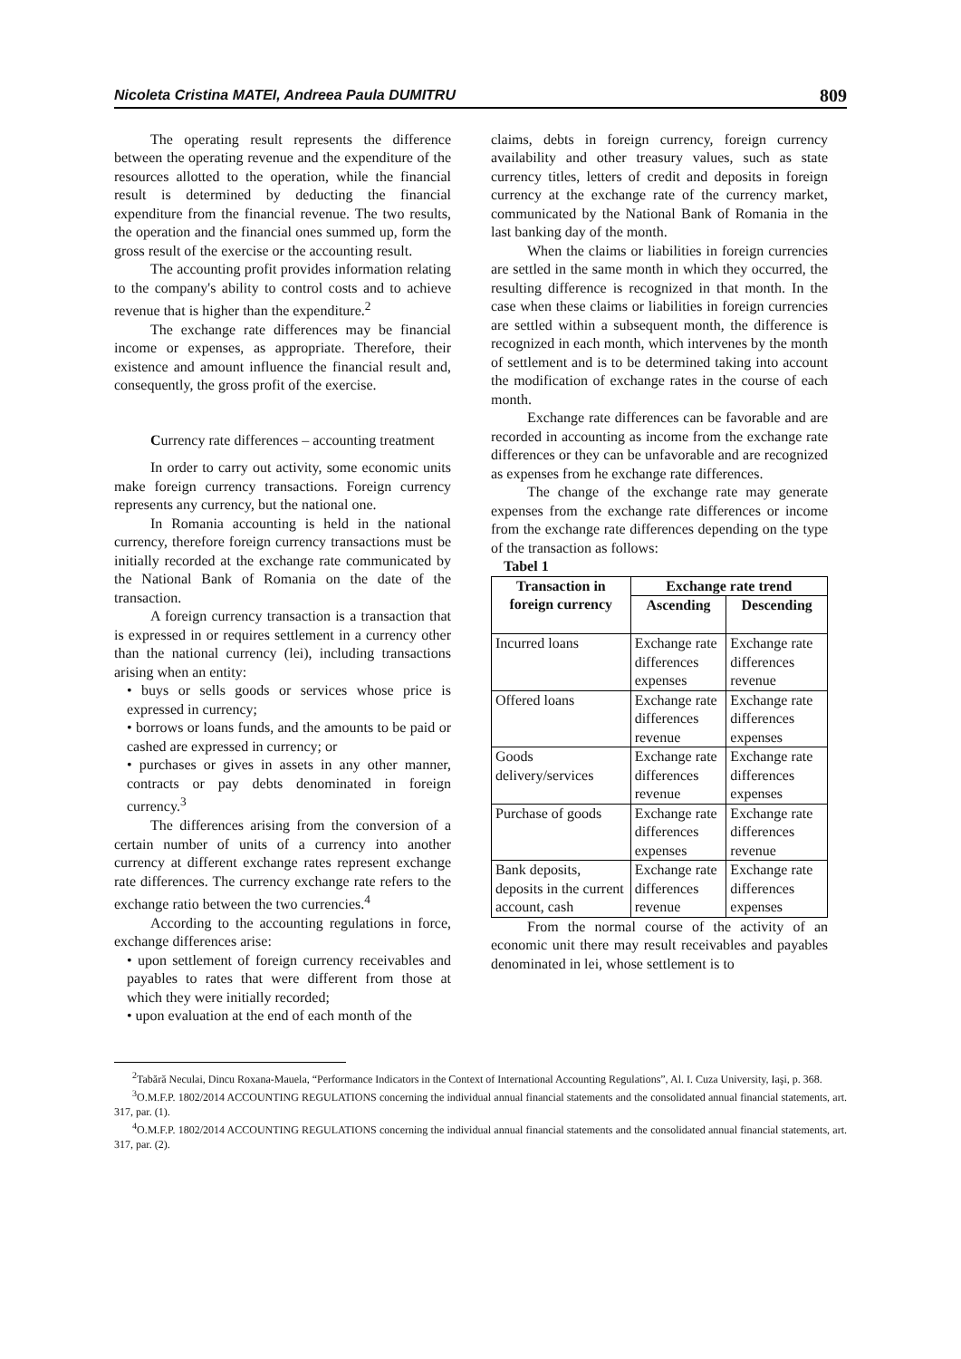Nicoleta Cristina MATEI, Andreea Paula DUMITRU 809
The operating result represents the difference between the operating revenue and the expenditure of the resources allotted to the operation, while the financial result is determined by deducting the financial expenditure from the financial revenue. The two results, the operation and the financial ones summed up, form the gross result of the exercise or the accounting result.
The accounting profit provides information relating to the company's ability to control costs and to achieve revenue that is higher than the expenditure.<sup>2</sup>
The exchange rate differences may be financial income or expenses, as appropriate. Therefore, their existence and amount influence the financial result and, consequently, the gross profit of the exercise.
Currency rate differences – accounting treatment
In order to carry out activity, some economic units make foreign currency transactions. Foreign currency represents any currency, but the national one.
In Romania accounting is held in the national currency, therefore foreign currency transactions must be initially recorded at the exchange rate communicated by the National Bank of Romania on the date of the transaction.
A foreign currency transaction is a transaction that is expressed in or requires settlement in a currency other than the national currency (lei), including transactions arising when an entity:
• buys or sells goods or services whose price is expressed in currency;
• borrows or loans funds, and the amounts to be paid or cashed are expressed in currency; or
• purchases or gives in assets in any other manner, contracts or pay debts denominated in foreign currency.<sup>3</sup>
The differences arising from the conversion of a certain number of units of a currency into another currency at different exchange rates represent exchange rate differences. The currency exchange rate refers to the exchange ratio between the two currencies.<sup>4</sup>
According to the accounting regulations in force, exchange differences arise:
• upon settlement of foreign currency receivables and payables to rates that were different from those at which they were initially recorded;
• upon evaluation at the end of each month of the
claims, debts in foreign currency, foreign currency availability and other treasury values, such as state currency titles, letters of credit and deposits in foreign currency at the exchange rate of the currency market, communicated by the National Bank of Romania in the last banking day of the month.
When the claims or liabilities in foreign currencies are settled in the same month in which they occurred, the resulting difference is recognized in that month. In the case when these claims or liabilities in foreign currencies are settled within a subsequent month, the difference is recognized in each month, which intervenes by the month of settlement and is to be determined taking into account the modification of exchange rates in the course of each month.
Exchange rate differences can be favorable and are recorded in accounting as income from the exchange rate differences or they can be unfavorable and are recognized as expenses from he exchange rate differences.
The change of the exchange rate may generate expenses from the exchange rate differences or income from the exchange rate differences depending on the type of the transaction as follows:
Tabel 1
| Transaction in foreign currency | Exchange rate trend | |
| --- | --- | --- |
| | Ascending | Descending |
| Incurred loans | Exchange rate differences expenses | Exchange rate differences revenue |
| Offered loans | Exchange rate differences revenue | Exchange rate differences expenses |
| Goods delivery/services | Exchange rate differences revenue | Exchange rate differences expenses |
| Purchase of goods | Exchange rate differences expenses | Exchange rate differences revenue |
| Bank deposits, deposits in the current account, cash | Exchange rate differences revenue | Exchange rate differences expenses |
From the normal course of the activity of an economic unit there may result receivables and payables denominated in lei, whose settlement is to
<sup>2</sup> Tabără Neculai, Dincu Roxana-Mauela, “Performance Indicators in the Context of International Accounting Regulations”, Al. I. Cuza University, Iaşi, p. 368.
<sup>3</sup> O.M.F.P. 1802/2014 ACCOUNTING REGULATIONS concerning the individual annual financial statements and the consolidated annual financial statements, art. 317, par. (1).
<sup>4</sup> O.M.F.P. 1802/2014 ACCOUNTING REGULATIONS concerning the individual annual financial statements and the consolidated annual financial statements, art. 317, par. (2).